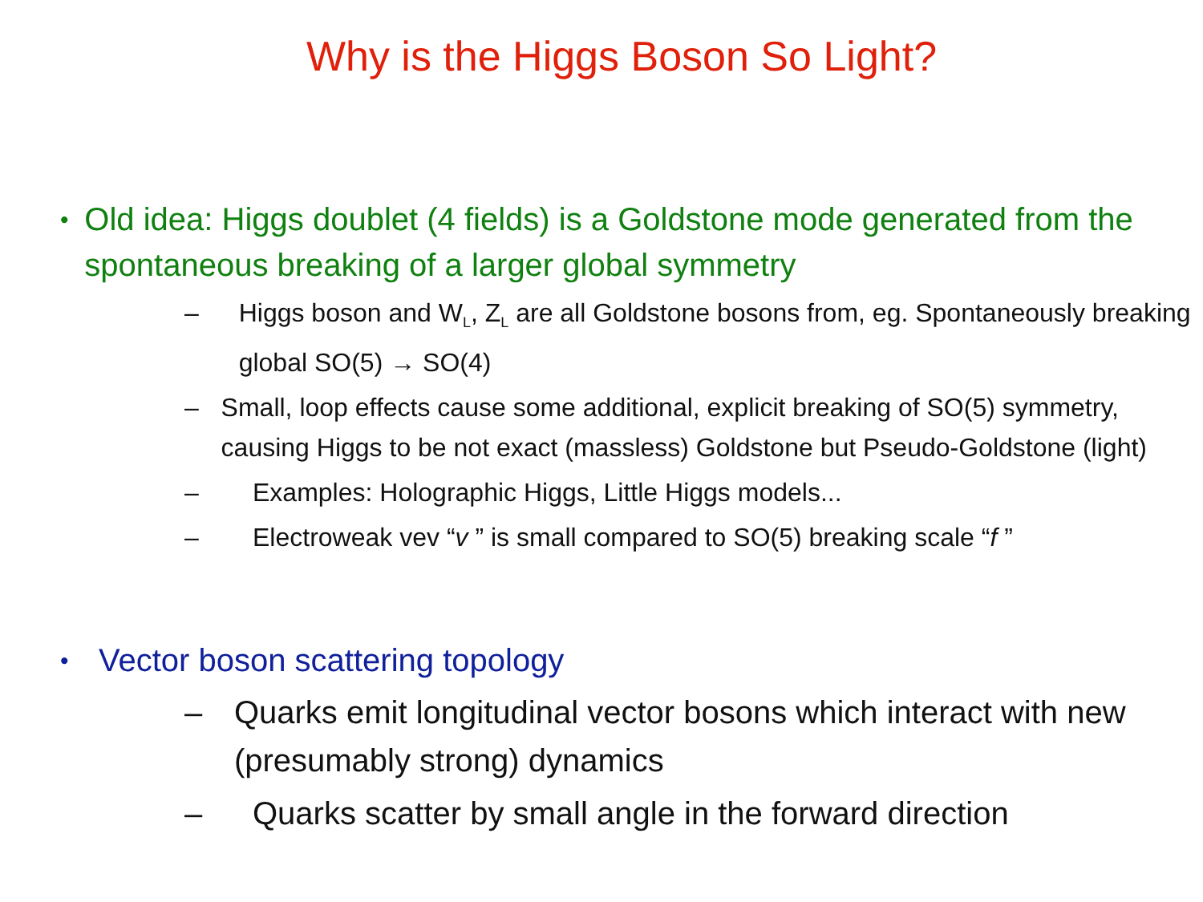Why is the Higgs Boson So Light?
•
Old idea: Higgs doublet (4 fields) is a Goldstone mode generated from the spontaneous breaking of a larger global symmetry
– Higgs boson and W<sub>L</sub>, Z<sub>L</sub> are all Goldstone bosons from, eg. Spontaneously breaking global SO(5) → SO(4)
– Small, loop effects cause some additional, explicit breaking of SO(5) symmetry, causing Higgs to be not exact (massless) Goldstone but Pseudo-Goldstone (light)
– Examples: Holographic Higgs, Little Higgs models...
– Electroweak vev “v ” is small compared to SO(5) breaking scale “f ”
•
Vector boson scattering topology
– Quarks emit longitudinal vector bosons which interact with new (presumably strong) dynamics
– Quarks scatter by small angle in the forward direction